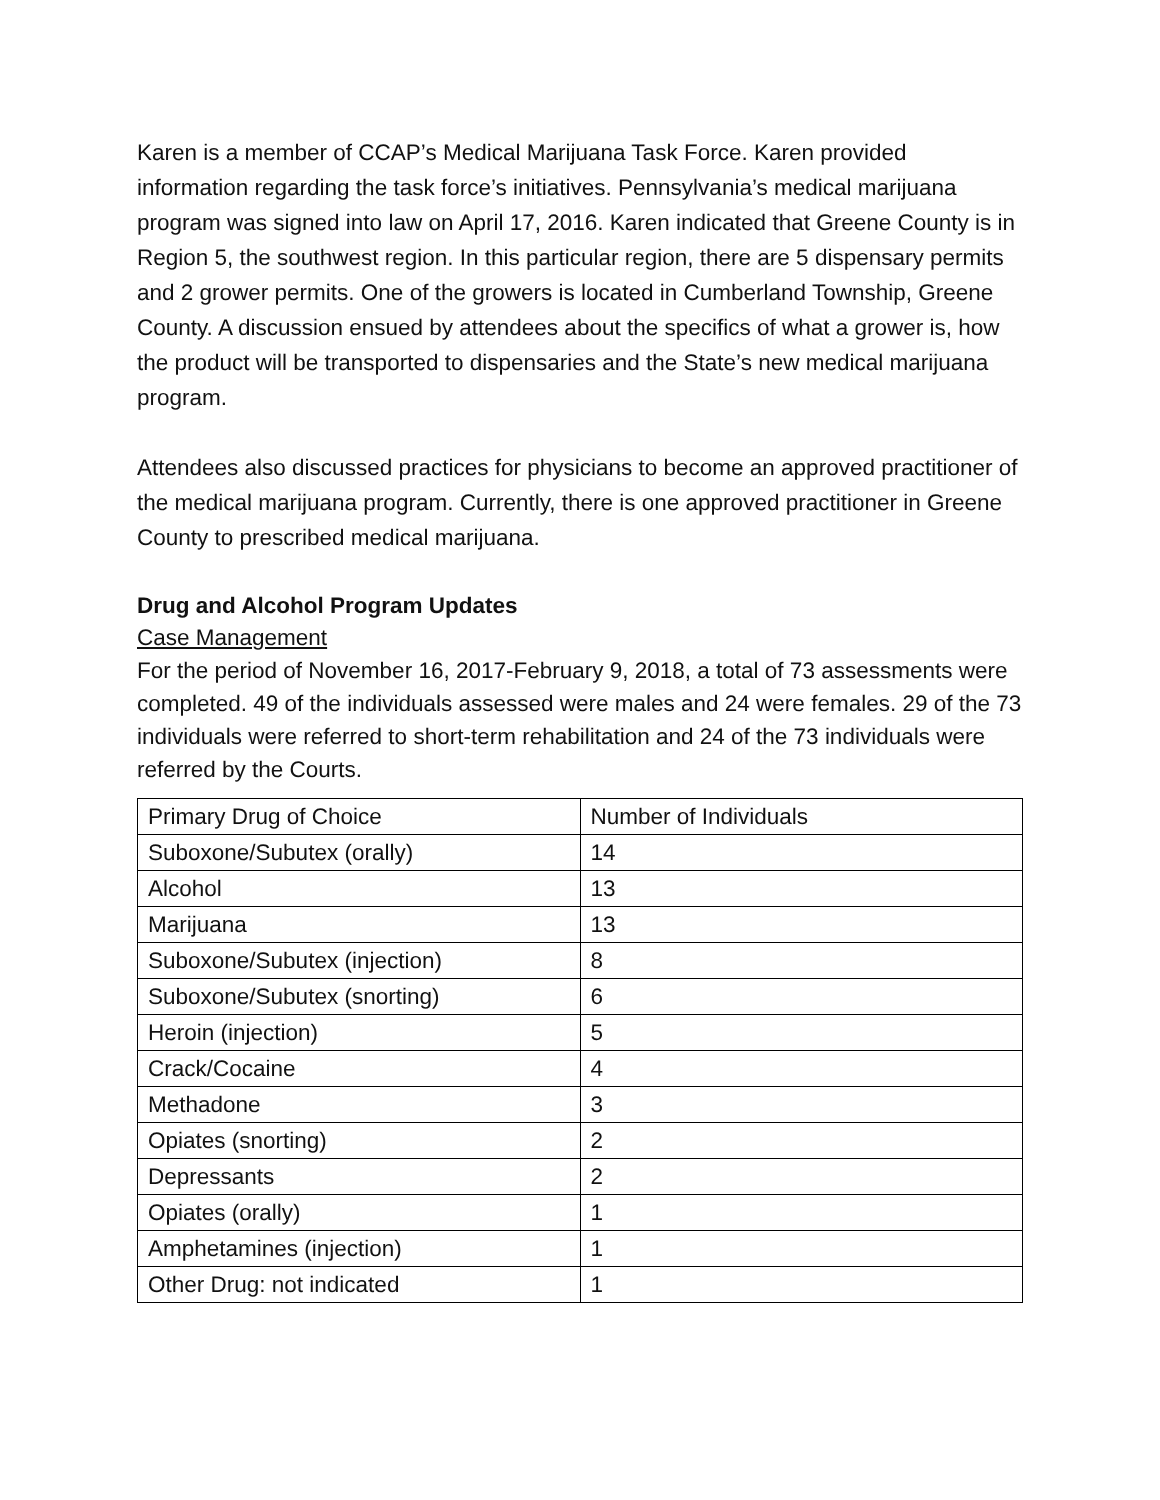Karen is a member of CCAP’s Medical Marijuana Task Force. Karen provided information regarding the task force’s initiatives. Pennsylvania’s medical marijuana program was signed into law on April 17, 2016. Karen indicated that Greene County is in Region 5, the southwest region. In this particular region, there are 5 dispensary permits and 2 grower permits. One of the growers is located in Cumberland Township, Greene County. A discussion ensued by attendees about the specifics of what a grower is, how the product will be transported to dispensaries and the State’s new medical marijuana program.
Attendees also discussed practices for physicians to become an approved practitioner of the medical marijuana program. Currently, there is one approved practitioner in Greene County to prescribed medical marijuana.
Drug and Alcohol Program Updates
Case Management
For the period of November 16, 2017-February 9, 2018, a total of 73 assessments were completed. 49 of the individuals assessed were males and 24 were females. 29 of the 73 individuals were referred to short-term rehabilitation and 24 of the 73 individuals were referred by the Courts.
| Primary Drug of Choice | Number of Individuals |
| Suboxone/Subutex (orally) | 14 |
| Alcohol | 13 |
| Marijuana | 13 |
| Suboxone/Subutex (injection) | 8 |
| Suboxone/Subutex (snorting) | 6 |
| Heroin (injection) | 5 |
| Crack/Cocaine | 4 |
| Methadone | 3 |
| Opiates (snorting) | 2 |
| Depressants | 2 |
| Opiates (orally) | 1 |
| Amphetamines (injection) | 1 |
| Other Drug: not indicated | 1 |